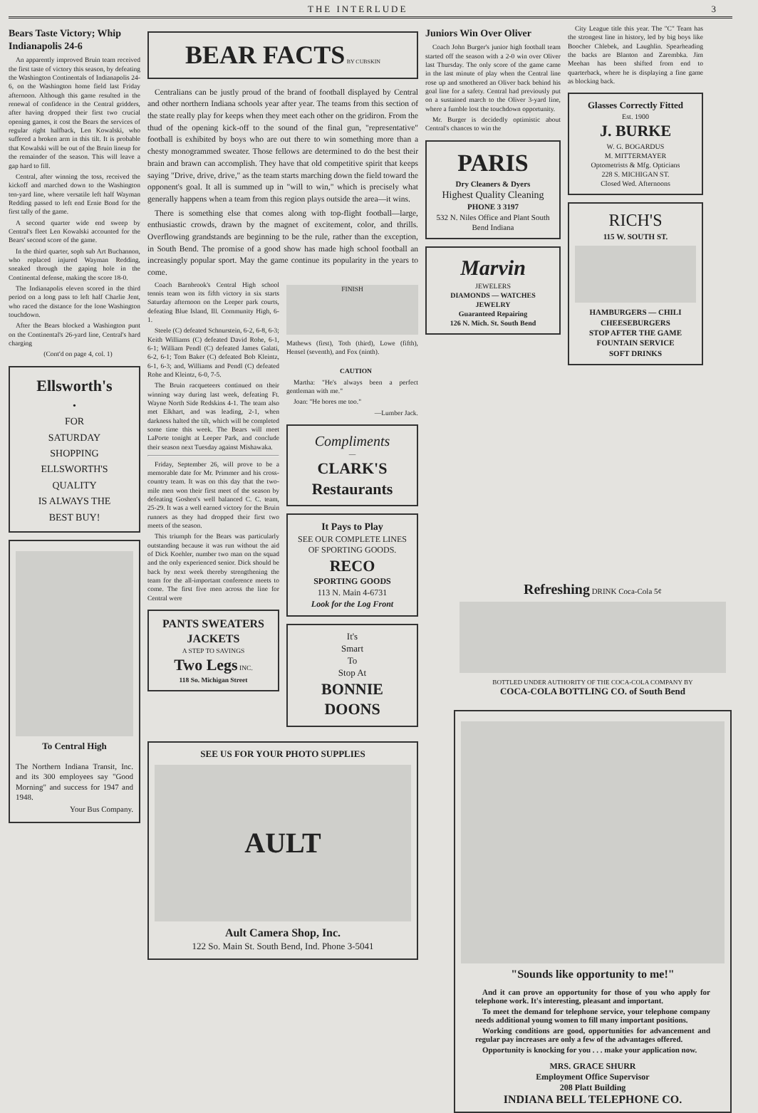THE INTERLUDE 3
Bears Taste Victory; Whip Indianapolis 24-6
An apparently improved Bruin team received the first taste of victory this season, by defeating the Washington Continentals of Indianapolis 24-6, on the Washington home field last Friday afternoon. Although this game resulted in the renewal of confidence in the Central gridders, after having dropped their first two crucial opening games, it cost the Bears the services of regular right halfback, Len Kowalski, who suffered a broken arm in this tilt. It is probable that Kowalski will be out of the Bruin lineup for the remainder of the season. This will leave a gap hard to fill.
Central, after winning the toss, received the kickoff and marched down to the Washington ten-yard line, where versatile left half Wayman Redding passed to left end Ernie Bond for the first tally of the game.
A second quarter wide end sweep by Central's fleet Len Kowalski accounted for the Bears' second score of the game.
In the third quarter, soph sub Art Buchannon, who replaced injured Wayman Redding, sneaked through the gaping hole in the Continental defense, making the score 18-0.
The Indianapolis eleven scored in the third period on a long pass to left half Charlie Jent, who raced the distance for the lone Washington touchdown.
After the Bears blocked a Washington punt on the Continental's 26-yard line, Central's hard charging
(Cont'd on page 4, col. 1)
Ellsworth's
•
FOR
SATURDAY
SHOPPING
ELLSWORTH'S
QUALITY
IS ALWAYS THE
BEST BUY!
To Central High
The Northern Indiana Transit, Inc. and its 300 employees say "Good Morning" and success for 1947 and 1948.
Your Bus Company.
BEAR FACTS BY CUBSKIN
Centralians can be justly proud of the brand of football displayed by Central and other northern Indiana schools year after year. The teams from this section of the state really play for keeps when they meet each other on the gridiron. From the thud of the opening kick-off to the sound of the final gun, "representative" football is exhibited by boys who are out there to win something more than a chesty monogrammed sweater. Those fellows are determined to do the best their brain and brawn can accomplish. They have that old competitive spirit that keeps saying "Drive, drive, drive," as the team starts marching down the field toward the opponent's goal. It all is summed up in "will to win," which is precisely what generally happens when a team from this region plays outside the area—it wins.
There is something else that comes along with top-flight football—large, enthusiastic crowds, drawn by the magnet of excitement, color, and thrills. Overflowing grandstands are beginning to be the rule, rather than the exception, in South Bend. The promise of a good show has made high school football an increasingly popular sport. May the game continue its popularity in the years to come.
Coach Barnbrook's Central High school tennis team won its fifth victory in six starts Saturday afternoon on the Leeper park courts, defeating Blue Island, Ill. Community High, 6-1.
Steele (C) defeated Schnurstein, 6-2, 6-8, 6-3; Keith Williams (C) defeated David Rohe, 6-1, 6-1; William Pendl (C) defeated James Galati, 6-2, 6-1; Tom Baker (C) defeated Bob Kleintz, 6-1, 6-3; and, Williams and Pendl (C) defeated Rohe and Kleintz, 6-0, 7-5.
The Bruin racqueteers continued on their winning way during last week, defeating Ft. Wayne North Side Redskins 4-1. The team also met Elkhart, and was leading, 2-1, when darkness halted the tilt, which will be completed some time this week. The Bears will meet LaPorte tonight at Leeper Park, and conclude their season next Tuesday against Mishawaka.
Friday, September 26, will prove to be a memorable date for Mr. Primmer and his cross-country team. It was on this day that the two-mile men won their first meet of the season by defeating Goshen's well balanced C. C. team, 25-29. It was a well earned victory for the Bruin runners as they had dropped their first two meets of the season.
This triumph for the Bears was particularly outstanding because it was run without the aid of Dick Koehler, number two man on the squad and the only experienced senior. Dick should be back by next week thereby strengthening the team for the all-important conference meets to come. The first five men across the line for Central were
PANTS SWEATERS JACKETS
A STEP TO SAVINGS
Two Legs INC.
118 So. Michigan Street
FINISH
Mathews (first), Toth (third), Lowe (fifth), Hensel (seventh), and Fox (ninth).
CAUTION
Martha: "He's always been a perfect gentleman with me."
Joan: "He bores me too."
—Lumber Jack.
Compliments
—
CLARK'S
Restaurants
It Pays to Play
SEE OUR COMPLETE LINES OF SPORTING GOODS.
RECO
SPORTING GOODS
113 N. Main 4-6731
Look for the Log Front
It's
Smart
To
Stop At
BONNIE DOONS
SEE US FOR YOUR PHOTO SUPPLIES
AULT
Ault Camera Shop, Inc.
122 So. Main St. South Bend, Ind. Phone 3-5041
Juniors Win Over Oliver
Coach John Burger's junior high football team started off the season with a 2-0 win over Oliver last Thursday. The only score of the game came in the last minute of play when the Central line rose up and smothered an Oliver back behind his goal line for a safety. Central had previously put on a sustained march to the Oliver 3-yard line, where a fumble lost the touchdown opportunity.
Mr. Burger is decidedly optimistic about Central's chances to win the
PARIS
Dry Cleaners & Dyers
Highest Quality Cleaning
PHONE 3 3197
532 N. Niles Office and Plant South Bend Indiana
Marvin
JEWELERS
DIAMONDS — WATCHES
JEWELRY
Guaranteed Repairing
126 N. Mich. St. South Bend
City League title this year. The "C" Team has the strongest line in history, led by big boys like Boocher Chlebek, and Laughlin. Spearheading the backs are Blanton and Zarembka. Jim Meehan has been shifted from end to quarterback, where he is displaying a fine game as blocking back.
Glasses Correctly Fitted
Est. 1900
J. BURKE
W. G. BOGARDUS
M. MITTERMAYER
Optometrists & Mfg. Opticians
228 S. MICHIGAN ST.
Closed Wed. Afternoons
RICH'S
115 W. SOUTH ST.
HAMBURGERS — CHILI
CHEESEBURGERS
STOP AFTER THE GAME
FOUNTAIN SERVICE
SOFT DRINKS
Refreshing DRINK Coca-Cola 5¢
BOTTLED UNDER AUTHORITY OF THE COCA-COLA COMPANY BY
COCA-COLA BOTTLING CO. of South Bend
"Sounds like opportunity to me!"
And it can prove an opportunity for those of you who apply for telephone work. It's interesting, pleasant and important.
To meet the demand for telephone service, your telephone company needs additional young women to fill many important positions.
Working conditions are good, opportunities for advancement and regular pay increases are only a few of the advantages offered.
Opportunity is knocking for you . . . make your application now.
MRS. GRACE SHURR
Employment Office Supervisor
208 Platt Building
INDIANA BELL TELEPHONE CO.